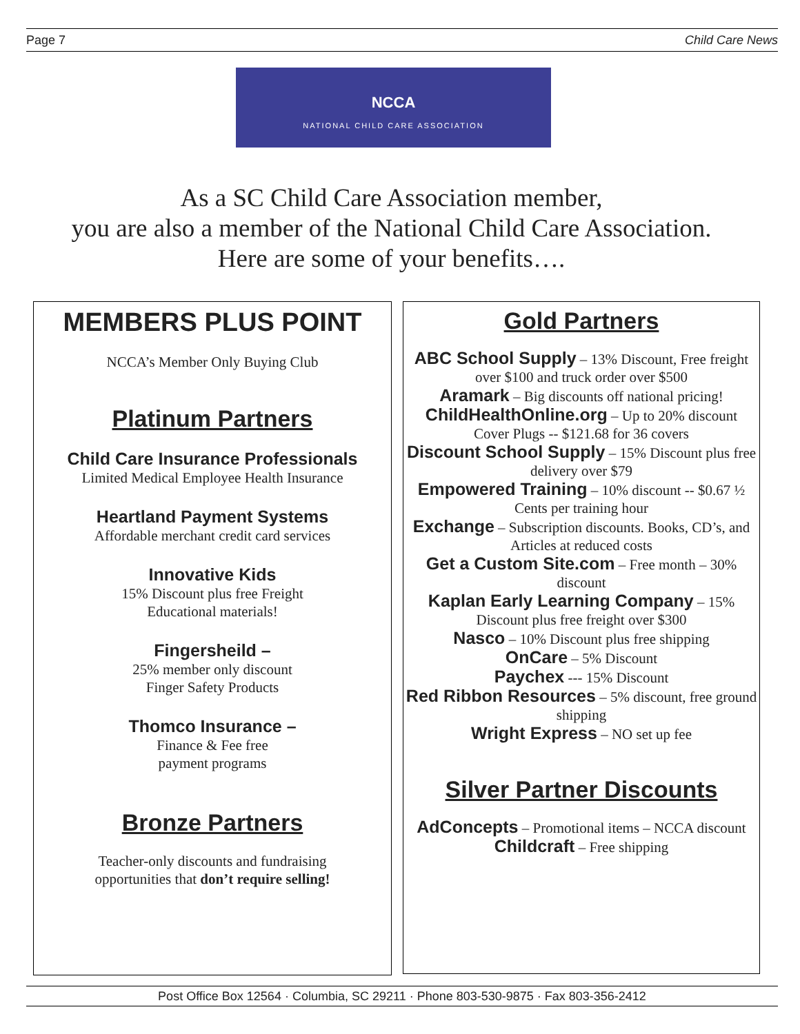Page 7 Child Care News
NCCA
NATIONAL CHILD CARE ASSOCIATION
As a SC Child Care Association member,
you are also a member of the National Child Care Association.
Here are some of your benefits….
MEMBERS PLUS POINT
NCCA’s Member Only Buying Club
Platinum Partners
Child Care Insurance Professionals
Limited Medical Employee Health Insurance
Heartland Payment Systems
Affordable merchant credit card services
Innovative Kids
15% Discount plus free Freight
Educational materials!
Fingersheild –
25% member only discount
Finger Safety Products
Thomco Insurance –
Finance & Fee free
payment programs
Bronze Partners
Teacher-only discounts and fundraising
opportunities that don’t require selling!
Gold Partners
ABC School Supply – 13% Discount, Free freight over $100 and truck order over $500
Aramark – Big discounts off national pricing!
ChildHealthOnline.org – Up to 20% discount
Cover Plugs -- $121.68 for 36 covers
Discount School Supply – 15% Discount plus free delivery over $79
Empowered Training – 10% discount -- $0.67 ½ Cents per training hour
Exchange – Subscription discounts. Books, CD’s, and Articles at reduced costs
Get a Custom Site.com – Free month – 30% discount
Kaplan Early Learning Company – 15% Discount plus free freight over $300
Nasco – 10% Discount plus free shipping
OnCare – 5% Discount
Paychex --- 15% Discount
Red Ribbon Resources – 5% discount, free ground shipping
Wright Express – NO set up fee
Silver Partner Discounts
AdConcepts – Promotional items – NCCA discount
Childcraft – Free shipping
Post Office Box 12564 · Columbia, SC 29211 · Phone 803-530-9875 · Fax 803-356-2412